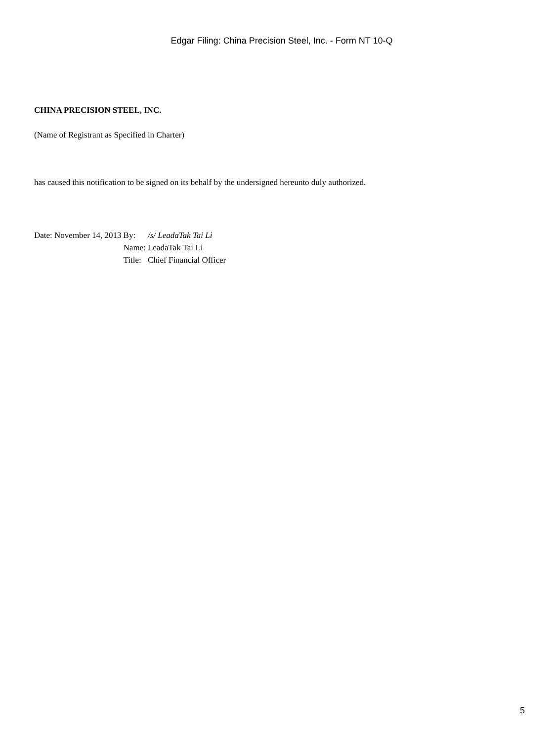Edgar Filing: China Precision Steel, Inc. - Form NT 10-Q
CHINA PRECISION STEEL, INC.
(Name of Registrant as Specified in Charter)
has caused this notification to be signed on its behalf by the undersigned hereunto duly authorized.
| Date: November 14, 2013 | By: | /s/ LeadaTak Tai Li |
| | Name: | LeadaTak Tai Li |
| | Title: | Chief Financial Officer |
5